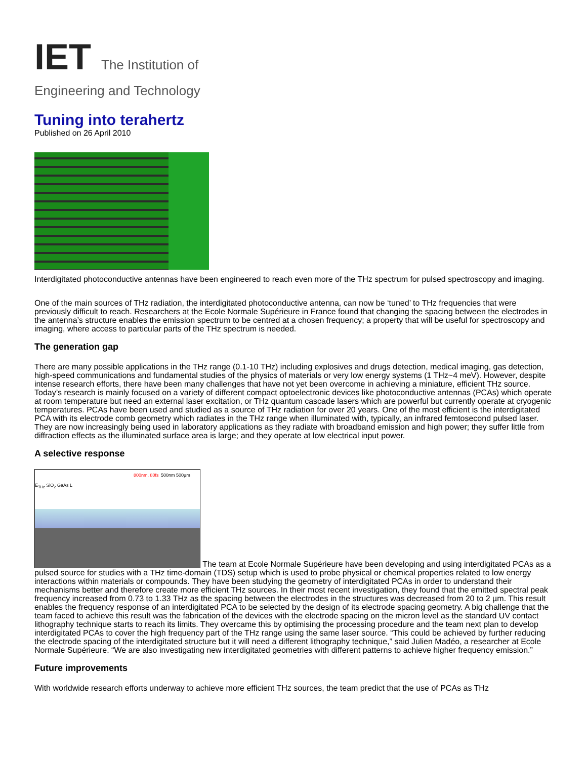IET The Institution of
Engineering and Technology
Tuning into terahertz
Published on 26 April 2010
Interdigitated photoconductive antennas have been engineered to reach even more of the THz spectrum for pulsed spectroscopy and imaging.
One of the main sources of THz radiation, the interdigitated photoconductive antenna, can now be ‘tuned’ to THz frequencies that were previously difficult to reach. Researchers at the Ecole Normale Supérieure in France found that changing the spacing between the electrodes in the antenna’s structure enables the emission spectrum to be centred at a chosen frequency; a property that will be useful for spectroscopy and imaging, where access to particular parts of the THz spectrum is needed.
The generation gap
There are many possible applications in the THz range (0.1-10 THz) including explosives and drugs detection, medical imaging, gas detection, high-speed communications and fundamental studies of the physics of materials or very low energy systems (1 THz~4 meV). However, despite intense research efforts, there have been many challenges that have not yet been overcome in achieving a miniature, efficient THz source. Today’s research is mainly focused on a variety of different compact optoelectronic devices like photoconductive antennas (PCAs) which operate at room temperature but need an external laser excitation, or THz quantum cascade lasers which are powerful but currently operate at cryogenic temperatures. PCAs have been used and studied as a source of THz radiation for over 20 years. One of the most efficient is the interdigitated PCA with its electrode comb geometry which radiates in the THz range when illuminated with, typically, an infrared femtosecond pulsed laser. They are now increasingly being used in laboratory applications as they radiate with broadband emission and high power; they suffer little from diffraction effects as the illuminated surface area is large; and they operate at low electrical input power.
A selective response
800nm, 80fs 500nm 500µm E<sub>THz</sub> SiO<sub>2</sub> GaAs L The team at Ecole Normale Supérieure have been developing and using interdigitated PCAs as a pulsed source for studies with a THz time-domain (TDS) setup which is used to probe physical or chemical properties related to low energy interactions within materials or compounds. They have been studying the geometry of interdigitated PCAs in order to understand their mechanisms better and therefore create more efficient THz sources. In their most recent investigation, they found that the emitted spectral peak frequency increased from 0.73 to 1.33 THz as the spacing between the electrodes in the structures was decreased from 20 to 2 µm. This result enables the frequency response of an interdigitated PCA to be selected by the design of its electrode spacing geometry. A big challenge that the team faced to achieve this result was the fabrication of the devices with the electrode spacing on the micron level as the standard UV contact lithography technique starts to reach its limits. They overcame this by optimising the processing procedure and the team next plan to develop interdigitated PCAs to cover the high frequency part of the THz range using the same laser source. “This could be achieved by further reducing the electrode spacing of the interdigitated structure but it will need a different lithography technique,” said Julien Madéo, a researcher at Ecole Normale Supérieure. “We are also investigating new interdigitated geometries with different patterns to achieve higher frequency emission.”
Future improvements
With worldwide research efforts underway to achieve more efficient THz sources, the team predict that the use of PCAs as THz